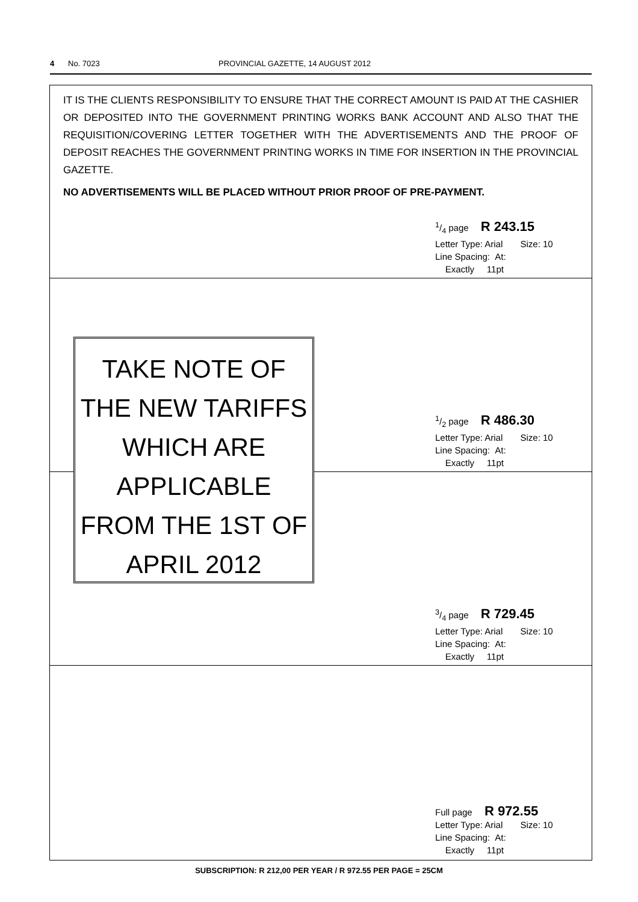4 No. 7023 PROVINCIAL GAZETTE, 14 AUGUST 2012
IT IS THE CLIENTS RESPONSIBILITY TO ENSURE THAT THE CORRECT AMOUNT IS PAID AT THE CASHIER OR DEPOSITED INTO THE GOVERNMENT PRINTING WORKS BANK ACCOUNT AND ALSO THAT THE REQUISITION/COVERING LETTER TOGETHER WITH THE ADVERTISEMENTS AND THE PROOF OF DEPOSIT REACHES THE GOVERNMENT PRINTING WORKS IN TIME FOR INSERTION IN THE PROVINCIAL GAZETTE.
NO ADVERTISEMENTS WILL BE PLACED WITHOUT PRIOR PROOF OF PRE-PAYMENT.
1/4 page R 243.15
Letter Type: Arial Size: 10
Line Spacing: At:
Exactly 11pt
1/2 page R 486.30
Letter Type: Arial Size: 10
Line Spacing: At:
Exactly 11pt
3/4 page R 729.45
Letter Type: Arial Size: 10
Line Spacing: At:
Exactly 11pt
Full page R 972.55
Letter Type: Arial Size: 10
Line Spacing: At:
Exactly 11pt
TAKE NOTE OF
THE NEW TARIFFS
WHICH ARE
APPLICABLE
FROM THE 1ST OF
APRIL 2012
SUBSCRIPTION: R 212,00 PER YEAR / R 972.55 PER PAGE = 25CM